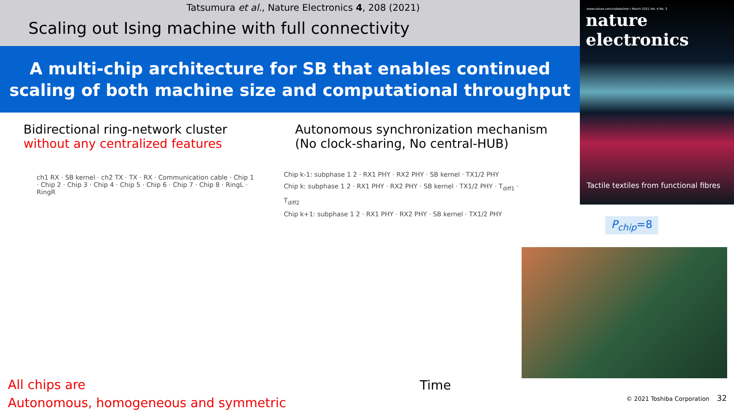Tatsumura et al., Nature Electronics 4, 208 (2021)
Scaling out Ising machine with full connectivity
A multi-chip architecture for SB that enables continued
scaling of both machine size and computational throughput
www.nature.com/natelectron / March 2021 Vol. 4 No. 3
nature electronics
Tactile textiles from functional fibres
Bidirectional ring-network cluster
without any centralized features
Autonomous synchronization mechanism
(No clock-sharing, No central-HUB)
ch1 RX · SB kernel · ch2 TX · TX · RX · Communication cable · Chip 1 · Chip 2 · Chip 3 · Chip 4 · Chip 5 · Chip 6 · Chip 7 · Chip 8 · RingL · RingR
Chip k-1: subphase 1 2 · RX1 PHY · RX2 PHY · SB kernel · TX1/2 PHY
Chip k: subphase 1 2 · RX1 PHY · RX2 PHY · SB kernel · TX1/2 PHY · T<sub>diff1</sub> · T<sub>diff2</sub>
Chip k+1: subphase 1 2 · RX1 PHY · RX2 PHY · SB kernel · TX1/2 PHY
P<sub>chip</sub>=8
All chips are
Autonomous, homogeneous and symmetric
Time
© 2021 Toshiba Corporation 32